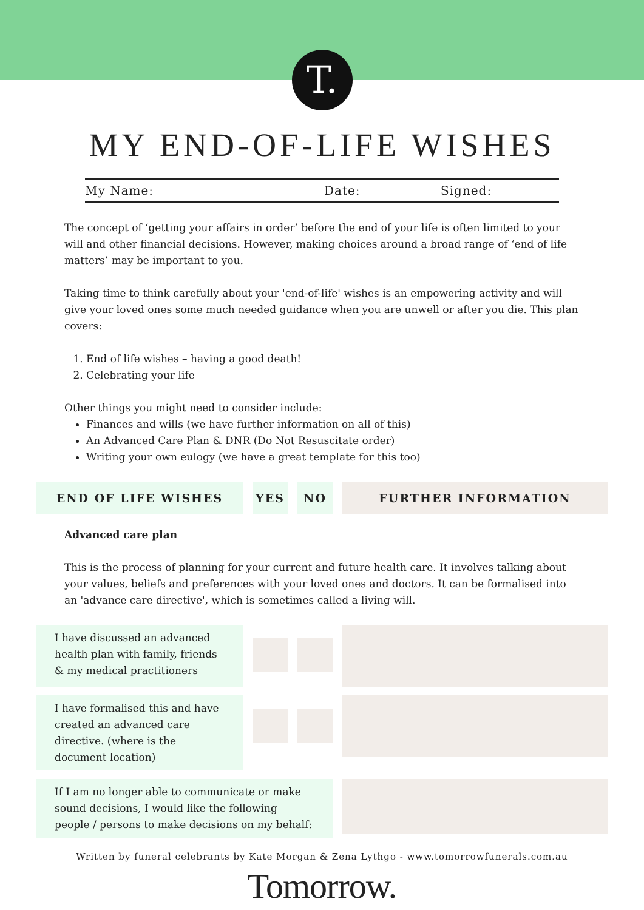T.
MY END-OF-LIFE WISHES
My Name: Date: Signed:
The concept of ‘getting your affairs in order’ before the end of your life is often limited to your will and other financial decisions. However, making choices around a broad range of ‘end of life matters’ may be important to you.
Taking time to think carefully about your 'end-of-life' wishes is an empowering activity and will give your loved ones some much needed guidance when you are unwell or after you die. This plan covers:
1. End of life wishes – having a good death!
2. Celebrating your life
Other things you might need to consider include:
Finances and wills (we have further information on all of this)
An Advanced Care Plan & DNR (Do Not Resuscitate order)
Writing your own eulogy (we have a great template for this too)
END OF LIFE WISHES YES NO FURTHER INFORMATION
Advanced care plan
This is the process of planning for your current and future health care. It involves talking about your values, beliefs and preferences with your loved ones and doctors. It can be formalised into an 'advance care directive', which is sometimes called a living will.
I have discussed an advanced health plan with family, friends & my medical practitioners
I have formalised this and have created an advanced care directive. (where is the document location)
If I am no longer able to communicate or make sound decisions, I would like the following people / persons to make decisions on my behalf:
Written by funeral celebrants by Kate Morgan & Zena Lythgo - www.tomorrowfunerals.com.au
Tomorrow.